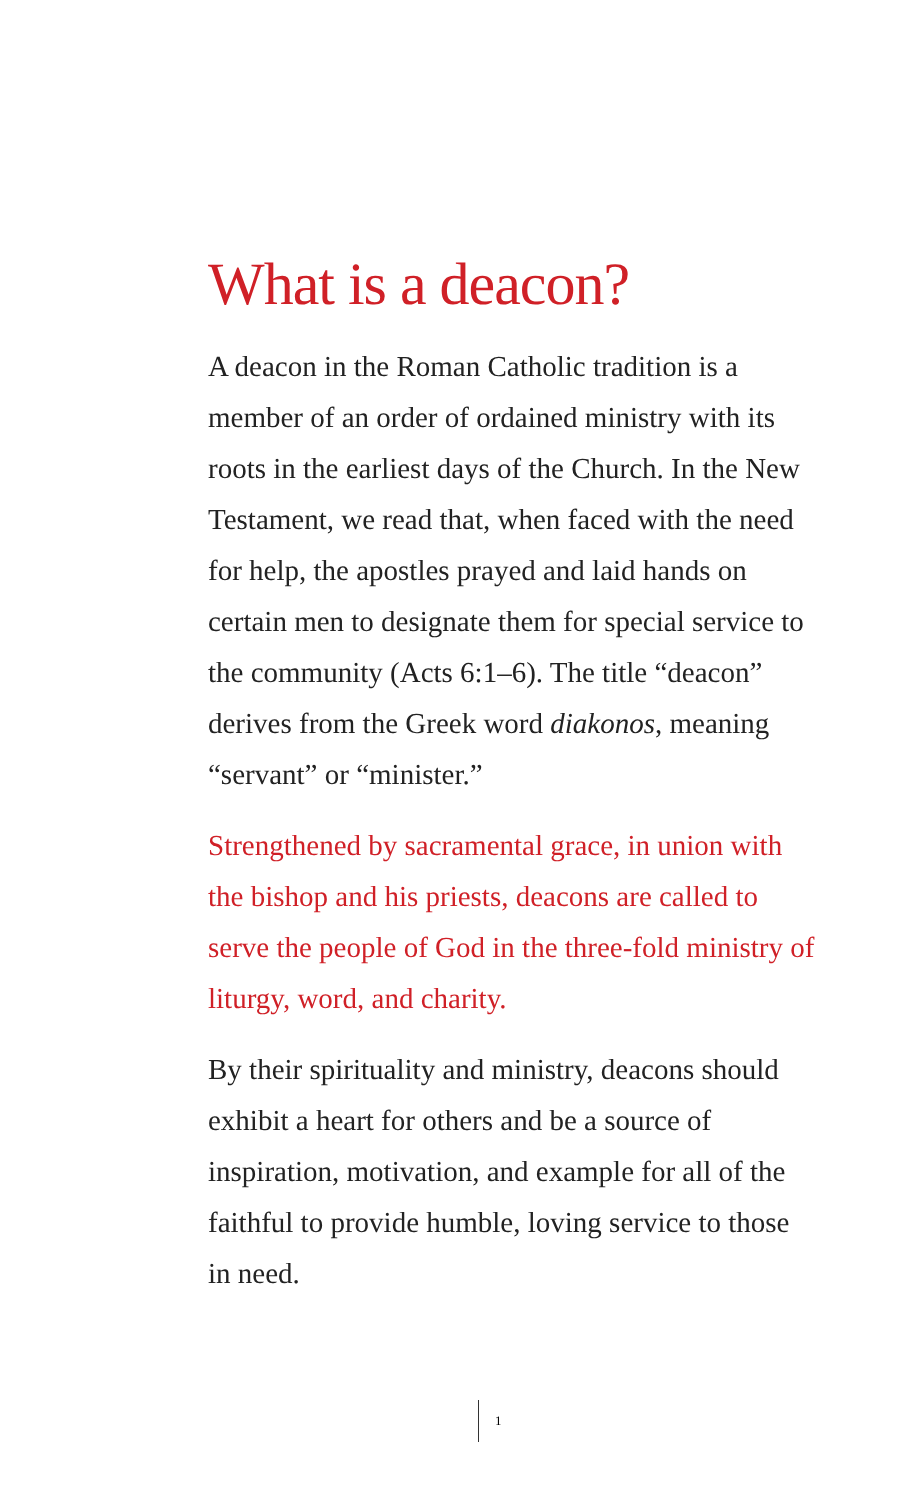What is a deacon?
A deacon in the Roman Catholic tradition is a member of an order of ordained ministry with its roots in the earliest days of the Church. In the New Testament, we read that, when faced with the need for help, the apostles prayed and laid hands on certain men to designate them for special service to the community (Acts 6:1–6). The title “deacon” derives from the Greek word diakonos, meaning “servant” or “minister.”
Strengthened by sacramental grace, in union with the bishop and his priests, deacons are called to serve the people of God in the three-fold ministry of liturgy, word, and charity.
By their spirituality and ministry, deacons should exhibit a heart for others and be a source of inspiration, motivation, and example for all of the faithful to provide humble, loving service to those in need.
1